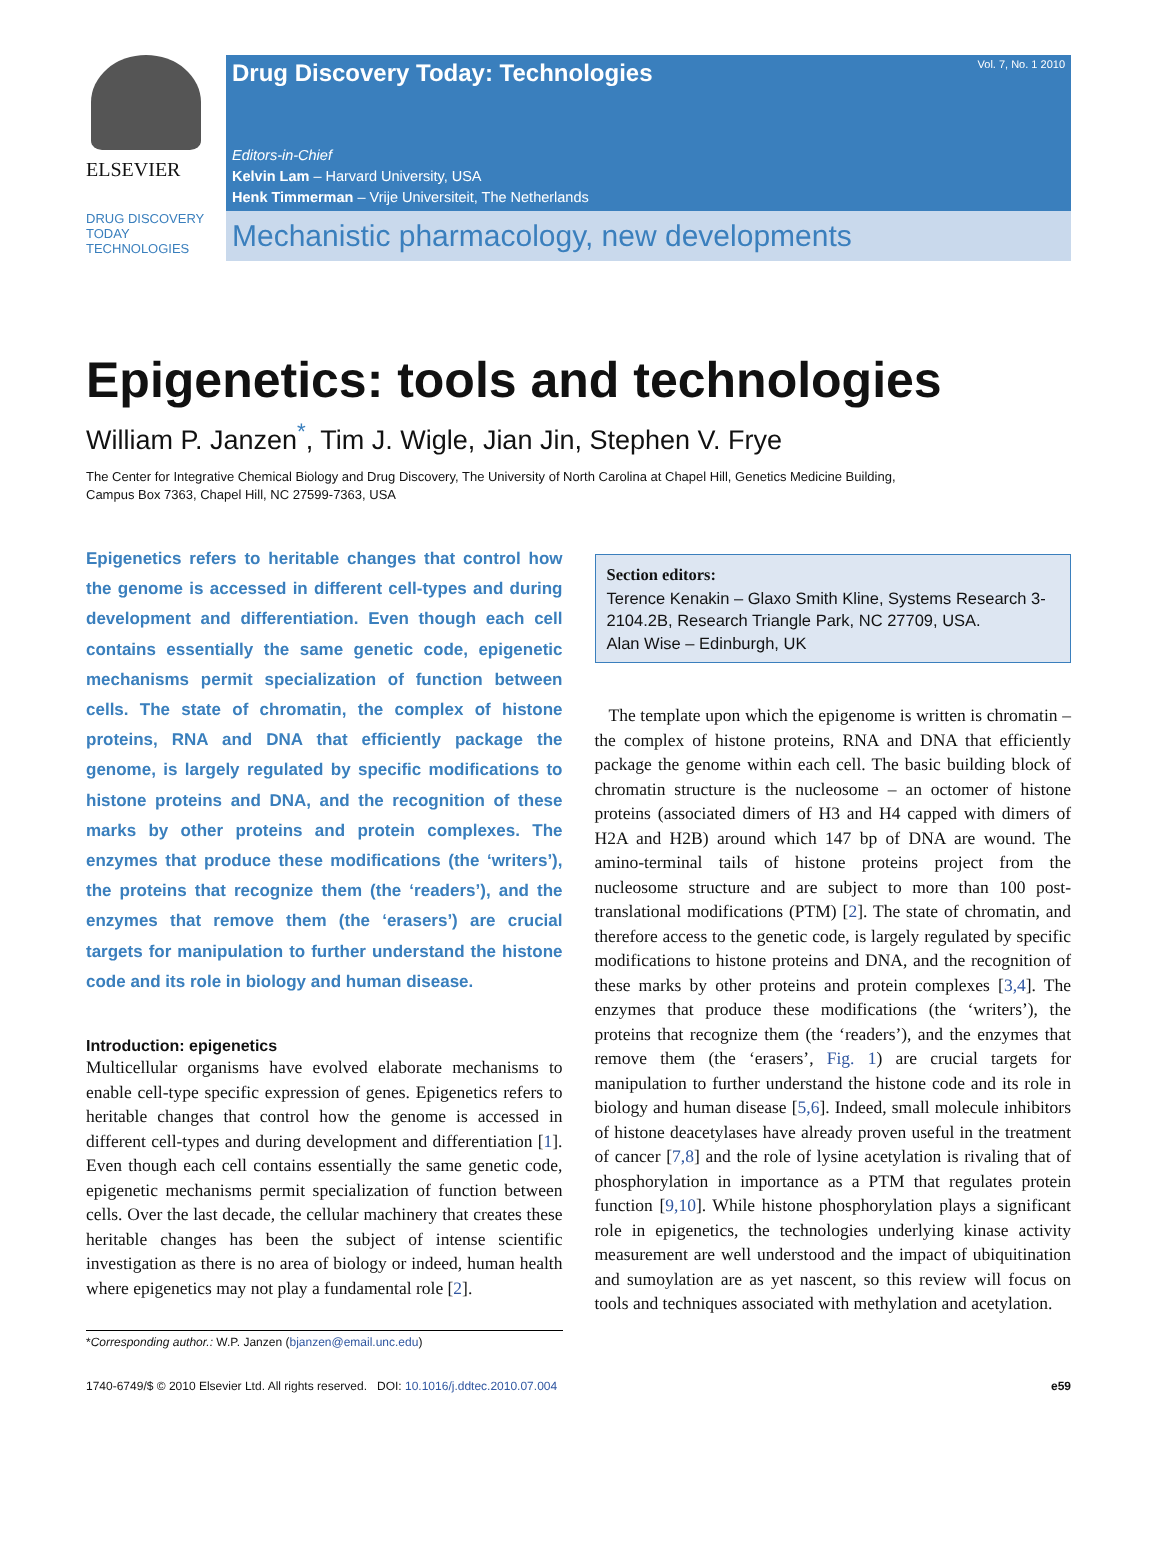ELSEVIER
Drug Discovery Today: Technologies
Vol. 7, No. 1 2010
Editors-in-Chief
Kelvin Lam – Harvard University, USA
Henk Timmerman – Vrije Universiteit, The Netherlands
DRUG DISCOVERY
TODAY
TECHNOLOGIES
Mechanistic pharmacology, new developments
Epigenetics: tools and technologies
William P. Janzen<sup>*</sup>, Tim J. Wigle, Jian Jin, Stephen V. Frye
The Center for Integrative Chemical Biology and Drug Discovery, The University of North Carolina at Chapel Hill, Genetics Medicine Building,
Campus Box 7363, Chapel Hill, NC 27599-7363, USA
Epigenetics refers to heritable changes that control how the genome is accessed in different cell-types and during development and differentiation. Even though each cell contains essentially the same genetic code, epigenetic mechanisms permit specialization of function between cells. The state of chromatin, the complex of histone proteins, RNA and DNA that efficiently package the genome, is largely regulated by specific modifications to histone proteins and DNA, and the recognition of these marks by other proteins and protein complexes. The enzymes that produce these modifications (the ‘writers’), the proteins that recognize them (the ‘readers’), and the enzymes that remove them (the ‘erasers’) are crucial targets for manipulation to further understand the histone code and its role in biology and human disease.
Introduction: epigenetics
Multicellular organisms have evolved elaborate mechanisms to enable cell-type specific expression of genes. Epigenetics refers to heritable changes that control how the genome is accessed in different cell-types and during development and differentiation [1]. Even though each cell contains essentially the same genetic code, epigenetic mechanisms permit specialization of function between cells. Over the last decade, the cellular machinery that creates these heritable changes has been the subject of intense scientific investigation as there is no area of biology or indeed, human health where epigenetics may not play a fundamental role [2].
*Corresponding author.: W.P. Janzen (bjanzen@email.unc.edu)
Section editors:
Terence Kenakin – Glaxo Smith Kline, Systems Research 3-2104.2B, Research Triangle Park, NC 27709, USA.
Alan Wise – Edinburgh, UK
The template upon which the epigenome is written is chromatin – the complex of histone proteins, RNA and DNA that efficiently package the genome within each cell. The basic building block of chromatin structure is the nucleosome – an octomer of histone proteins (associated dimers of H3 and H4 capped with dimers of H2A and H2B) around which 147 bp of DNA are wound. The amino-terminal tails of histone proteins project from the nucleosome structure and are subject to more than 100 post-translational modifications (PTM) [2]. The state of chromatin, and therefore access to the genetic code, is largely regulated by specific modifications to histone proteins and DNA, and the recognition of these marks by other proteins and protein complexes [3,4]. The enzymes that produce these modifications (the ‘writers’), the proteins that recognize them (the ‘readers’), and the enzymes that remove them (the ‘erasers’, Fig. 1) are crucial targets for manipulation to further understand the histone code and its role in biology and human disease [5,6]. Indeed, small molecule inhibitors of histone deacetylases have already proven useful in the treatment of cancer [7,8] and the role of lysine acetylation is rivaling that of phosphorylation in importance as a PTM that regulates protein function [9,10]. While histone phosphorylation plays a significant role in epigenetics, the technologies underlying kinase activity measurement are well understood and the impact of ubiquitination and sumoylation are as yet nascent, so this review will focus on tools and techniques associated with methylation and acetylation.
1740-6749/$ © 2010 Elsevier Ltd. All rights reserved. DOI: 10.1016/j.ddtec.2010.07.004 e59